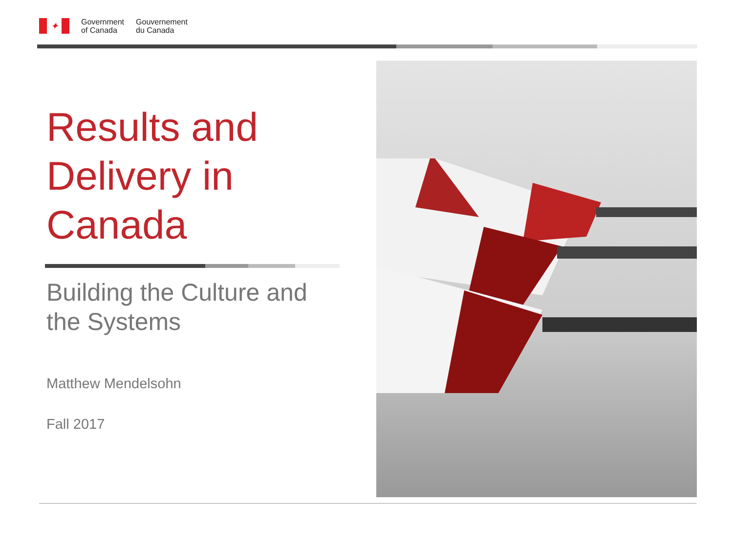✦
Government
of Canada
Gouvernement
du Canada
Results and Delivery in Canada
Building the Culture and the Systems
Matthew Mendelsohn
Fall 2017